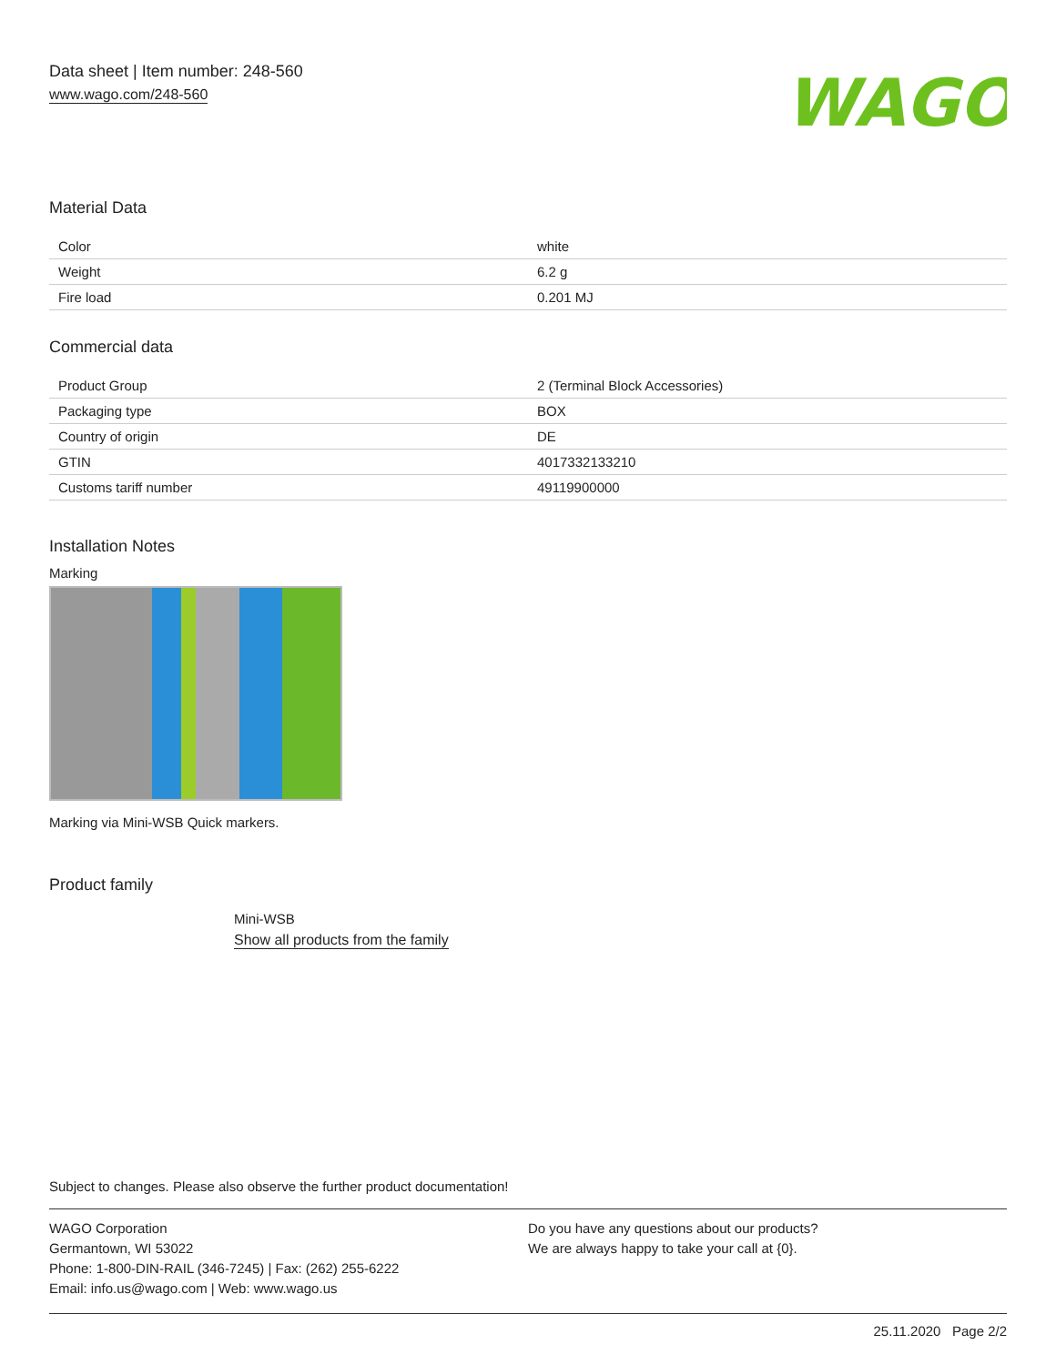Data sheet | Item number: 248-560
www.wago.com/248-560
WAGO
Material Data
| Color | white |
| Weight | 6.2 g |
| Fire load | 0.201 MJ |
Commercial data
| Product Group | 2 (Terminal Block Accessories) |
| Packaging type | BOX |
| Country of origin | DE |
| GTIN | 4017332133210 |
| Customs tariff number | 49119900000 |
Installation Notes
Marking
Marking via Mini-WSB Quick markers.
Product family
Mini-WSB
Show all products from the family
Subject to changes. Please also observe the further product documentation!
WAGO Corporation
Germantown, WI 53022
Phone: 1-800-DIN-RAIL (346-7245) | Fax: (262) 255-6222
Email: info.us@wago.com | Web: www.wago.us
Do you have any questions about our products?
We are always happy to take your call at {0}.
25.11.2020 Page 2/2